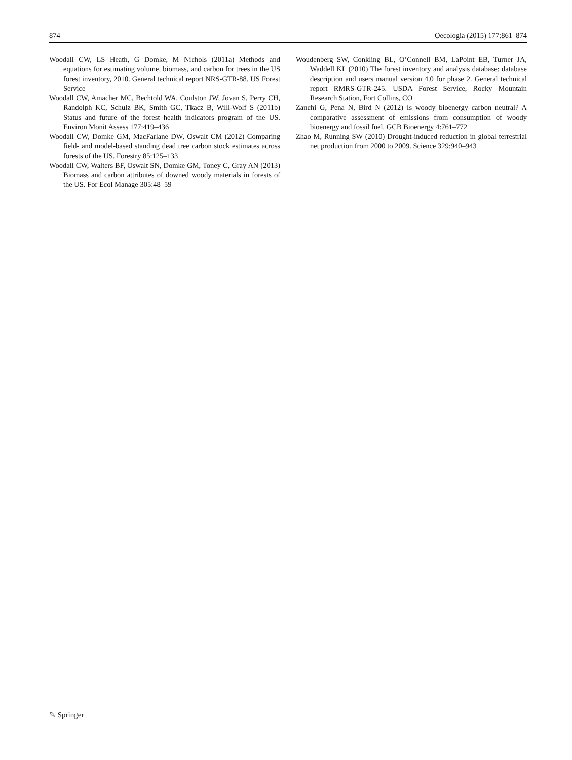874 Oecologia (2015) 177:861–874
Woodall CW, LS Heath, G Domke, M Nichols (2011a) Methods and equations for estimating volume, biomass, and carbon for trees in the US forest inventory, 2010. General technical report NRS-GTR-88. US Forest Service
Woodall CW, Amacher MC, Bechtold WA, Coulston JW, Jovan S, Perry CH, Randolph KC, Schulz BK, Smith GC, Tkacz B, Will-Wolf S (2011b) Status and future of the forest health indicators program of the US. Environ Monit Assess 177:419–436
Woodall CW, Domke GM, MacFarlane DW, Oswalt CM (2012) Comparing field- and model-based standing dead tree carbon stock estimates across forests of the US. Forestry 85:125–133
Woodall CW, Walters BF, Oswalt SN, Domke GM, Toney C, Gray AN (2013) Biomass and carbon attributes of downed woody materials in forests of the US. For Ecol Manage 305:48–59
Woudenberg SW, Conkling BL, O’Connell BM, LaPoint EB, Turner JA, Waddell KL (2010) The forest inventory and analysis database: database description and users manual version 4.0 for phase 2. General technical report RMRS-GTR-245. USDA Forest Service, Rocky Mountain Research Station, Fort Collins, CO
Zanchi G, Pena N, Bird N (2012) Is woody bioenergy carbon neutral? A comparative assessment of emissions from consumption of woody bioenergy and fossil fuel. GCB Bioenergy 4:761–772
Zhao M, Running SW (2010) Drought-induced reduction in global terrestrial net production from 2000 to 2009. Science 329:940–943
✎ Springer